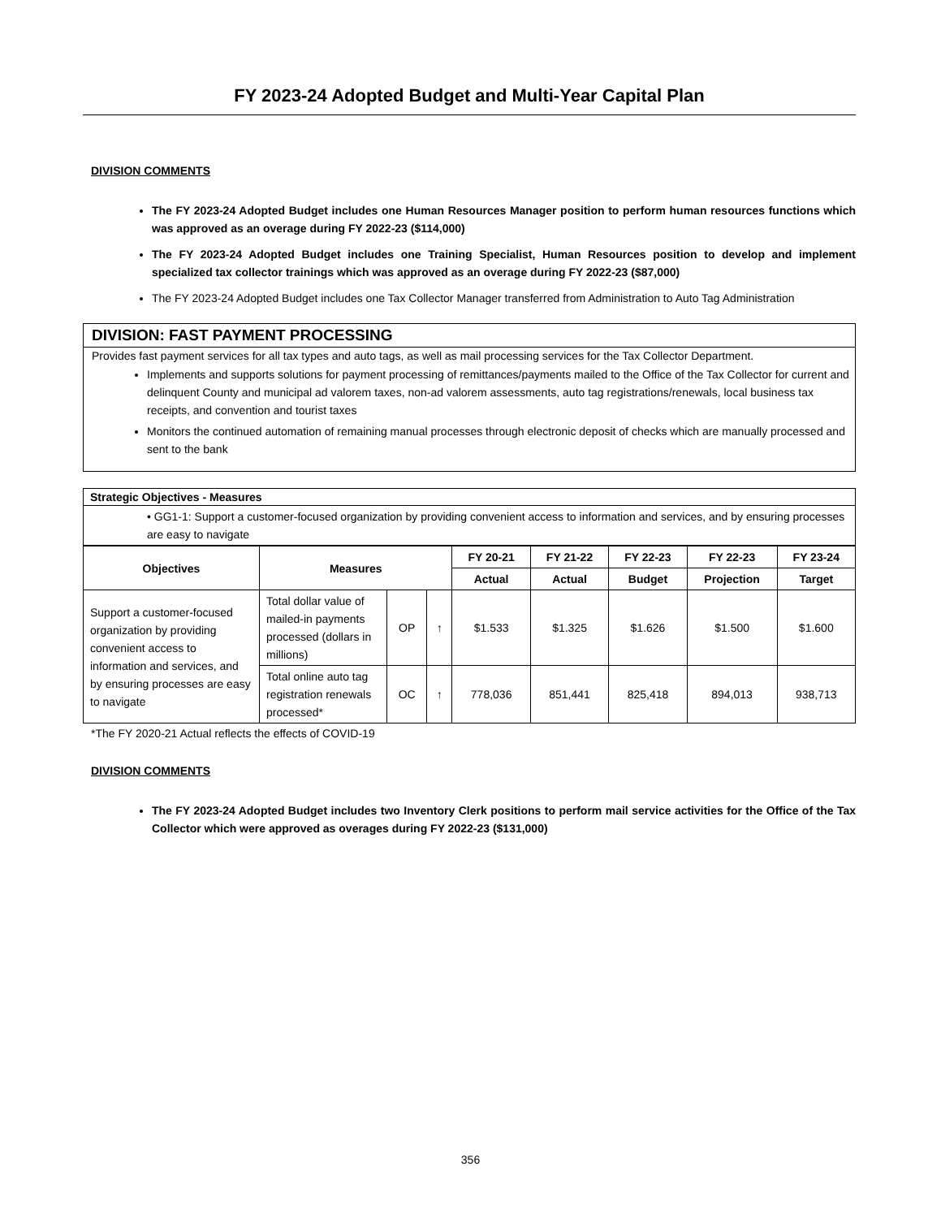FY 2023-24 Adopted Budget and Multi-Year Capital Plan
DIVISION COMMENTS
The FY 2023-24 Adopted Budget includes one Human Resources Manager position to perform human resources functions which was approved as an overage during FY 2022-23 ($114,000)
The FY 2023-24 Adopted Budget includes one Training Specialist, Human Resources position to develop and implement specialized tax collector trainings which was approved as an overage during FY 2022-23 ($87,000)
The FY 2023-24 Adopted Budget includes one Tax Collector Manager transferred from Administration to Auto Tag Administration
DIVISION: FAST PAYMENT PROCESSING
Provides fast payment services for all tax types and auto tags, as well as mail processing services for the Tax Collector Department.
Implements and supports solutions for payment processing of remittances/payments mailed to the Office of the Tax Collector for current and delinquent County and municipal ad valorem taxes, non-ad valorem assessments, auto tag registrations/renewals, local business tax receipts, and convention and tourist taxes
Monitors the continued automation of remaining manual processes through electronic deposit of checks which are manually processed and sent to the bank
| Strategic Objectives - Measures |
| --- |
| • GG1-1: Support a customer-focused organization by providing convenient access to information and services, and by ensuring processes are easy to navigate |
| Objectives | Measures | | | FY 20-21 | FY 21-22 | FY 22-23 | FY 22-23 | FY 23-24 |
| --- | --- | --- | --- | --- | --- | --- | --- | --- |
| | | | | Actual | Actual | Budget | Projection | Target |
| Support a customer-focused organization by providing convenient access to information and services, and by ensuring processes are easy to navigate | Total dollar value of mailed-in payments processed (dollars in millions) | OP | ↑ | $1.533 | $1.325 | $1.626 | $1.500 | $1.600 |
| | Total online auto tag registration renewals processed* | OC | ↑ | 778,036 | 851,441 | 825,418 | 894,013 | 938,713 |
*The FY 2020-21 Actual reflects the effects of COVID-19
DIVISION COMMENTS
The FY 2023-24 Adopted Budget includes two Inventory Clerk positions to perform mail service activities for the Office of the Tax Collector which were approved as overages during FY 2022-23 ($131,000)
356